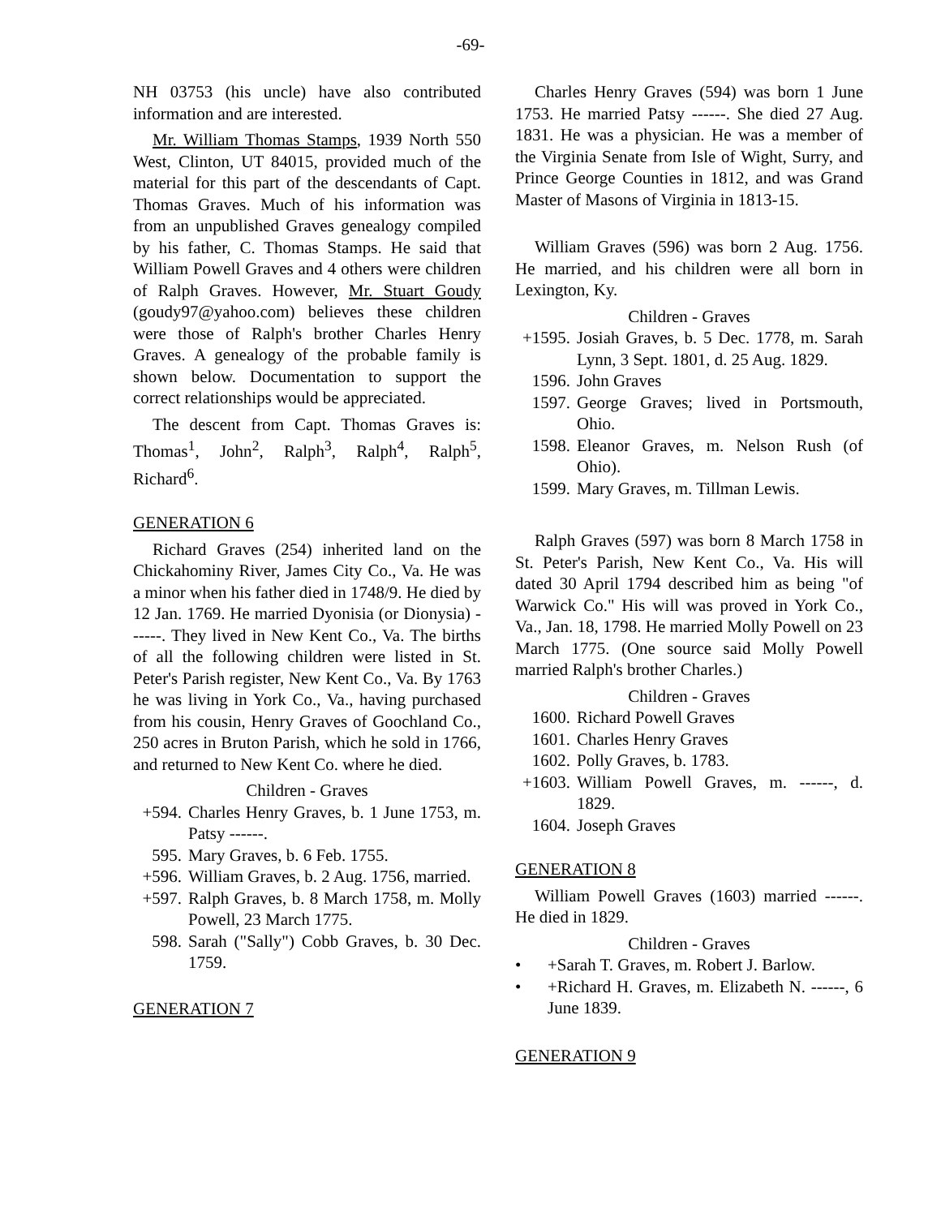-69-
NH 03753 (his uncle) have also contributed information and are interested.
Mr. William Thomas Stamps, 1939 North 550 West, Clinton, UT 84015, provided much of the material for this part of the descendants of Capt. Thomas Graves. Much of his information was from an unpublished Graves genealogy compiled by his father, C. Thomas Stamps. He said that William Powell Graves and 4 others were children of Ralph Graves. However, Mr. Stuart Goudy (goudy97@yahoo.com) believes these children were those of Ralph's brother Charles Henry Graves. A genealogy of the probable family is shown below. Documentation to support the correct relationships would be appreciated.
The descent from Capt. Thomas Graves is: Thomas<sup>1</sup>, John<sup>2</sup>, Ralph<sup>3</sup>, Ralph<sup>4</sup>, Ralph<sup>5</sup>, Richard<sup>6</sup>.
GENERATION 6
Richard Graves (254) inherited land on the Chickahominy River, James City Co., Va. He was a minor when his father died in 1748/9. He died by 12 Jan. 1769. He married Dyonisia (or Dionysia) ------. They lived in New Kent Co., Va. The births of all the following children were listed in St. Peter's Parish register, New Kent Co., Va. By 1763 he was living in York Co., Va., having purchased from his cousin, Henry Graves of Goochland Co., 250 acres in Bruton Parish, which he sold in 1766, and returned to New Kent Co. where he died.
Children - Graves
+594. Charles Henry Graves, b. 1 June 1753, m. Patsy ------.
595. Mary Graves, b. 6 Feb. 1755.
+596. William Graves, b. 2 Aug. 1756, married.
+597. Ralph Graves, b. 8 March 1758, m. Molly Powell, 23 March 1775.
598. Sarah ("Sally") Cobb Graves, b. 30 Dec. 1759.
GENERATION 7
Charles Henry Graves (594) was born 1 June 1753. He married Patsy ------. She died 27 Aug. 1831. He was a physician. He was a member of the Virginia Senate from Isle of Wight, Surry, and Prince George Counties in 1812, and was Grand Master of Masons of Virginia in 1813-15.
William Graves (596) was born 2 Aug. 1756. He married, and his children were all born in Lexington, Ky.
Children - Graves
+1595. Josiah Graves, b. 5 Dec. 1778, m. Sarah Lynn, 3 Sept. 1801, d. 25 Aug. 1829.
1596. John Graves
1597. George Graves; lived in Portsmouth, Ohio.
1598. Eleanor Graves, m. Nelson Rush (of Ohio).
1599. Mary Graves, m. Tillman Lewis.
Ralph Graves (597) was born 8 March 1758 in St. Peter's Parish, New Kent Co., Va. His will dated 30 April 1794 described him as being "of Warwick Co." His will was proved in York Co., Va., Jan. 18, 1798. He married Molly Powell on 23 March 1775. (One source said Molly Powell married Ralph's brother Charles.)
Children - Graves
1600. Richard Powell Graves
1601. Charles Henry Graves
1602. Polly Graves, b. 1783.
+1603. William Powell Graves, m. ------, d. 1829.
1604. Joseph Graves
GENERATION 8
William Powell Graves (1603) married ------. He died in 1829.
Children - Graves
• +Sarah T. Graves, m. Robert J. Barlow.
• +Richard H. Graves, m. Elizabeth N. ------, 6 June 1839.
GENERATION 9